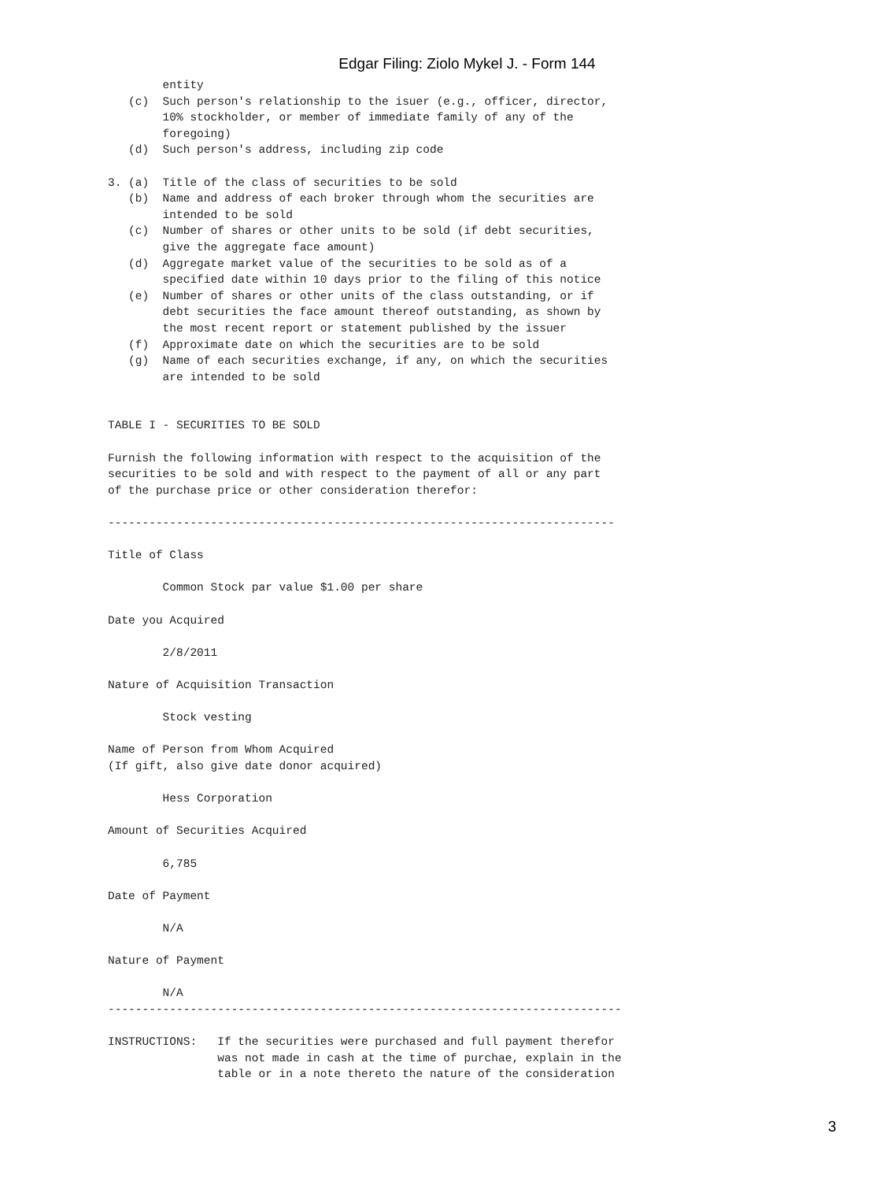Edgar Filing: Ziolo Mykel J. - Form 144
        entity
   (c)  Such person's relationship to the isuer (e.g., officer, director,
        10% stockholder, or member of immediate family of any of the
        foregoing)
   (d)  Such person's address, including zip code

3. (a)  Title of the class of securities to be sold
   (b)  Name and address of each broker through whom the securities are
        intended to be sold
   (c)  Number of shares or other units to be sold (if debt securities,
        give the aggregate face amount)
   (d)  Aggregate market value of the securities to be sold as of a
        specified date within 10 days prior to the filing of this notice
   (e)  Number of shares or other units of the class outstanding, or if
        debt securities the face amount thereof outstanding, as shown by
        the most recent report or statement published by the issuer
   (f)  Approximate date on which the securities are to be sold
   (g)  Name of each securities exchange, if any, on which the securities
        are intended to be sold


TABLE I - SECURITIES TO BE SOLD

Furnish the following information with respect to the acquisition of the
securities to be sold and with respect to the payment of all or any part
of the purchase price or other consideration therefor:

--------------------------------------------------------------------------

Title of Class

        Common Stock par value $1.00 per share

Date you Acquired

        2/8/2011

Nature of Acquisition Transaction

        Stock vesting

Name of Person from Whom Acquired
(If gift, also give date donor acquired)

        Hess Corporation

Amount of Securities Acquired

        6,785

Date of Payment

        N/A

Nature of Payment

        N/A
---------------------------------------------------------------------------

INSTRUCTIONS:   If the securities were purchased and full payment therefor
                was not made in cash at the time of purchae, explain in the
                table or in a note thereto the nature of the consideration
3